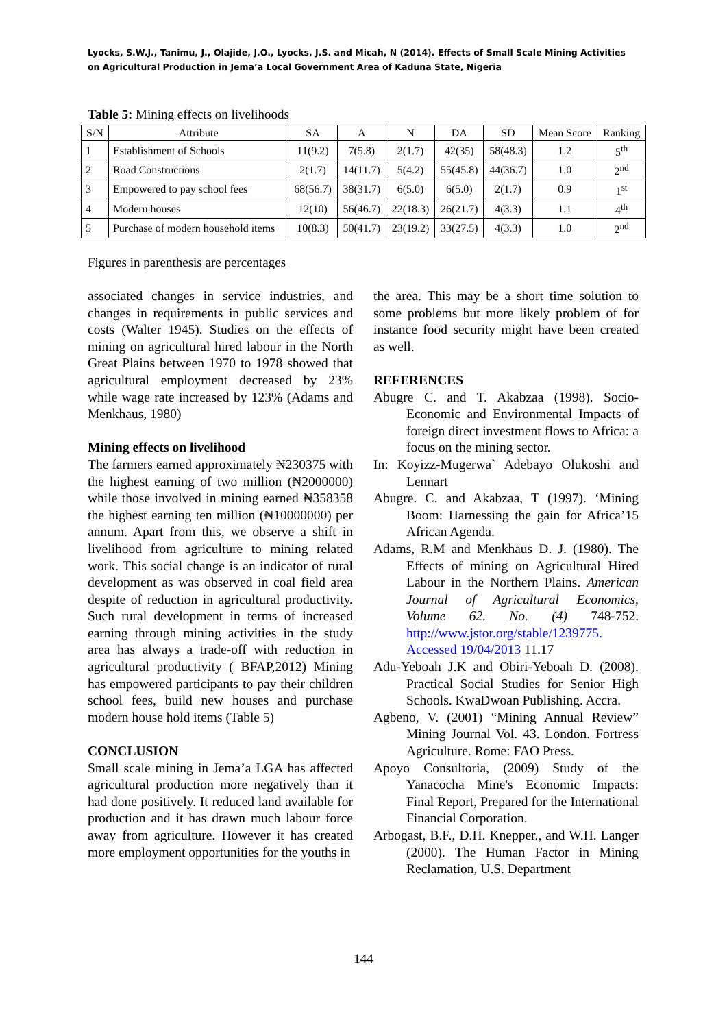Lyocks, S.W.J., Tanimu, J., Olajide, J.O., Lyocks, J.S. and Micah, N (2014). Effects of Small Scale Mining Activities on Agricultural Production in Jema’a Local Government Area of Kaduna State, Nigeria
Table 5: Mining effects on livelihoods
| S/N | Attribute | SA | A | N | DA | SD | Mean Score | Ranking |
| --- | --- | --- | --- | --- | --- | --- | --- | --- |
| 1 | Establishment of Schools | 11(9.2) | 7(5.8) | 2(1.7) | 42(35) | 58(48.3) | 1.2 | 5<sup>th</sup> |
| 2 | Road Constructions | 2(1.7) | 14(11.7) | 5(4.2) | 55(45.8) | 44(36.7) | 1.0 | 2<sup>nd</sup> |
| 3 | Empowered to pay school fees | 68(56.7) | 38(31.7) | 6(5.0) | 6(5.0) | 2(1.7) | 0.9 | 1<sup>st</sup> |
| 4 | Modern houses | 12(10) | 56(46.7) | 22(18.3) | 26(21.7) | 4(3.3) | 1.1 | 4<sup>th</sup> |
| 5 | Purchase of modern household items | 10(8.3) | 50(41.7) | 23(19.2) | 33(27.5) | 4(3.3) | 1.0 | 2<sup>nd</sup> |
Figures in parenthesis are percentages
associated changes in service industries, and changes in requirements in public services and costs (Walter 1945). Studies on the effects of mining on agricultural hired labour in the North Great Plains between 1970 to 1978 showed that agricultural employment decreased by 23% while wage rate increased by 123% (Adams and Menkhaus, 1980)
Mining effects on livelihood
The farmers earned approximately ₦230375 with the highest earning of two million (₦2000000) while those involved in mining earned ₦358358 the highest earning ten million (₦10000000) per annum. Apart from this, we observe a shift in livelihood from agriculture to mining related work. This social change is an indicator of rural development as was observed in coal field area despite of reduction in agricultural productivity. Such rural development in terms of increased earning through mining activities in the study area has always a trade-off with reduction in agricultural productivity ( BFAP,2012) Mining has empowered participants to pay their children school fees, build new houses and purchase modern house hold items (Table 5)
CONCLUSION
Small scale mining in Jema’a LGA has affected agricultural production more negatively than it had done positively. It reduced land available for production and it has drawn much labour force away from agriculture. However it has created more employment opportunities for the youths in
the area. This may be a short time solution to some problems but more likely problem of for instance food security might have been created as well.
REFERENCES
Abugre C. and T. Akabzaa (1998). Socio-Economic and Environmental Impacts of foreign direct investment flows to Africa: a focus on the mining sector.
In: Koyizz-Mugerwa` Adebayo Olukoshi and Lennart
Abugre. C. and Akabzaa, T (1997). ‘Mining Boom: Harnessing the gain for Africa’15 African Agenda.
Adams, R.M and Menkhaus D. J. (1980). The Effects of mining on Agricultural Hired Labour in the Northern Plains. American Journal of Agricultural Economics, Volume 62. No. (4) 748-752. http://www.jstor.org/stable/1239775. Accessed 19/04/2013 11.17
Adu-Yeboah J.K and Obiri-Yeboah D. (2008). Practical Social Studies for Senior High Schools. KwaDwoan Publishing. Accra.
Agbeno, V. (2001) “Mining Annual Review” Mining Journal Vol. 43. London. Fortress Agriculture. Rome: FAO Press.
Apoyo Consultoria, (2009) Study of the Yanacocha Mine's Economic Impacts: Final Report, Prepared for the International Financial Corporation.
Arbogast, B.F., D.H. Knepper., and W.H. Langer (2000). The Human Factor in Mining Reclamation, U.S. Department
144